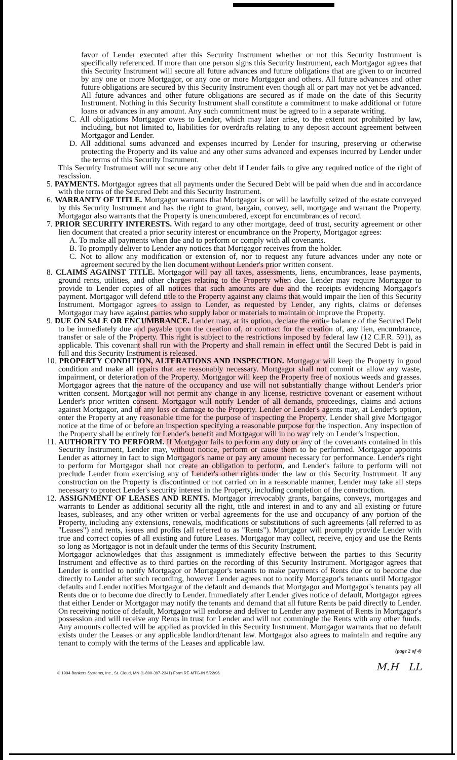favor of Lender executed after this Security Instrument whether or not this Security Instrument is specifically referenced. If more than one person signs this Security Instrument, each Mortgagor agrees that this Security Instrument will secure all future advances and future obligations that are given to or incurred by any one or more Mortgagor, or any one or more Mortgagor and others. All future advances and other future obligations are secured by this Security Instrument even though all or part may not yet be advanced. All future advances and other future obligations are secured as if made on the date of this Security Instrument. Nothing in this Security Instrument shall constitute a commitment to make additional or future loans or advances in any amount. Any such commitment must be agreed to in a separate writing.
C. All obligations Mortgagor owes to Lender, which may later arise, to the extent not prohibited by law, including, but not limited to, liabilities for overdrafts relating to any deposit account agreement between Mortgagor and Lender.
D. All additional sums advanced and expenses incurred by Lender for insuring, preserving or otherwise protecting the Property and its value and any other sums advanced and expenses incurred by Lender under the terms of this Security Instrument.
This Security Instrument will not secure any other debt if Lender fails to give any required notice of the right of rescission.
5. PAYMENTS. Mortgagor agrees that all payments under the Secured Debt will be paid when due and in accordance with the terms of the Secured Debt and this Security Instrument.
6. WARRANTY OF TITLE. Mortgagor warrants that Mortgagor is or will be lawfully seized of the estate conveyed by this Security Instrument and has the right to grant, bargain, convey, sell, mortgage and warrant the Property. Mortgagor also warrants that the Property is unencumbered, except for encumbrances of record.
7. PRIOR SECURITY INTERESTS. With regard to any other mortgage, deed of trust, security agreement or other lien document that created a prior security interest or encumbrance on the Property, Mortgagor agrees:
A. To make all payments when due and to perform or comply with all covenants.
B. To promptly deliver to Lender any notices that Mortgagor receives from the holder.
C. Not to allow any modification or extension of, nor to request any future advances under any note or agreement secured by the lien document without Lender's prior written consent.
8. CLAIMS AGAINST TITLE. Mortgagor will pay all taxes, assessments, liens, encumbrances, lease payments, ground rents, utilities, and other charges relating to the Property when due. Lender may require Mortgagor to provide to Lender copies of all notices that such amounts are due and the receipts evidencing Mortgagor's payment. Mortgagor will defend title to the Property against any claims that would impair the lien of this Security Instrument. Mortgagor agrees to assign to Lender, as requested by Lender, any rights, claims or defenses Mortgagor may have against parties who supply labor or materials to maintain or improve the Property.
9. DUE ON SALE OR ENCUMBRANCE. Lender may, at its option, declare the entire balance of the Secured Debt to be immediately due and payable upon the creation of, or contract for the creation of, any lien, encumbrance, transfer or sale of the Property. This right is subject to the restrictions imposed by federal law (12 C.F.R. 591), as applicable. This covenant shall run with the Property and shall remain in effect until the Secured Debt is paid in full and this Security Instrument is released.
10. PROPERTY CONDITION, ALTERATIONS AND INSPECTION. Mortgagor will keep the Property in good condition and make all repairs that are reasonably necessary. Mortgagor shall not commit or allow any waste, impairment, or deterioration of the Property. Mortgagor will keep the Property free of noxious weeds and grasses. Mortgagor agrees that the nature of the occupancy and use will not substantially change without Lender's prior written consent. Mortgagor will not permit any change in any license, restrictive covenant or easement without Lender's prior written consent. Mortgagor will notify Lender of all demands, proceedings, claims and actions against Mortgagor, and of any loss or damage to the Property. Lender or Lender's agents may, at Lender's option, enter the Property at any reasonable time for the purpose of inspecting the Property. Lender shall give Mortgagor notice at the time of or before an inspection specifying a reasonable purpose for the inspection. Any inspection of the Property shall be entirely for Lender's benefit and Mortgagor will in no way rely on Lender's inspection.
11. AUTHORITY TO PERFORM. If Mortgagor fails to perform any duty or any of the covenants contained in this Security Instrument, Lender may, without notice, perform or cause them to be performed. Mortgagor appoints Lender as attorney in fact to sign Mortgagor's name or pay any amount necessary for performance. Lender's right to perform for Mortgagor shall not create an obligation to perform, and Lender's failure to perform will not preclude Lender from exercising any of Lender's other rights under the law or this Security Instrument. If any construction on the Property is discontinued or not carried on in a reasonable manner, Lender may take all steps necessary to protect Lender's security interest in the Property, including completion of the construction.
12. ASSIGNMENT OF LEASES AND RENTS. Mortgagor irrevocably grants, bargains, conveys, mortgages and warrants to Lender as additional security all the right, title and interest in and to any and all existing or future leases, subleases, and any other written or verbal agreements for the use and occupancy of any portion of the Property, including any extensions, renewals, modifications or substitutions of such agreements (all referred to as "Leases") and rents, issues and profits (all referred to as "Rents"). Mortgagor will promptly provide Lender with true and correct copies of all existing and future Leases. Mortgagor may collect, receive, enjoy and use the Rents so long as Mortgagor is not in default under the terms of this Security Instrument.
Mortgagor acknowledges that this assignment is immediately effective between the parties to this Security Instrument and effective as to third parties on the recording of this Security Instrument. Mortgagor agrees that Lender is entitled to notify Mortgagor or Mortgagor's tenants to make payments of Rents due or to become due directly to Lender after such recording, however Lender agrees not to notify Mortgagor's tenants until Mortgagor defaults and Lender notifies Mortgagor of the default and demands that Mortgagor and Mortgagor's tenants pay all Rents due or to become due directly to Lender. Immediately after Lender gives notice of default, Mortgagor agrees that either Lender or Mortgagor may notify the tenants and demand that all future Rents be paid directly to Lender. On receiving notice of default, Mortgagor will endorse and deliver to Lender any payment of Rents in Mortgagor's possession and will receive any Rents in trust for Lender and will not commingle the Rents with any other funds. Any amounts collected will be applied as provided in this Security Instrument. Mortgagor warrants that no default exists under the Leases or any applicable landlord/tenant law. Mortgagor also agrees to maintain and require any tenant to comply with the terms of the Leases and applicable law.
(page 2 of 4)
© 1994 Bankers Systems, Inc., St. Cloud, MN (1-800-397-2341) Form RE-MTG-IN 5/22/96 M.H LL